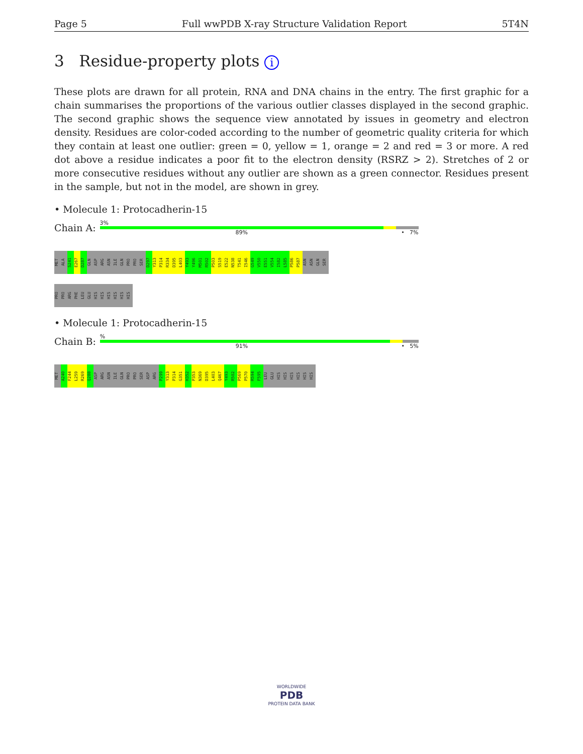Page 5 Full wwPDB X-ray Structure Validation Report 5T4N
3 Residue-property plots i
These plots are drawn for all protein, RNA and DNA chains in the entry. The first graphic for a chain summarises the proportions of the various outlier classes displayed in the second graphic. The second graphic shows the sequence view annotated by issues in geometry and electron density. Residues are color-coded according to the number of geometric quality criteria for which they contain at least one outlier: green = 0, yellow = 1, orange = 2 and red = 3 or more. A red dot above a residue indicates a poor fit to the electron density (RSRZ > 2). Stretches of 2 or more consecutive residues without any outlier are shown as a green connector. Residues present in the sample, but not in the model, are shown in grey.
• Molecule 1: Protocadherin-15
Chain A:
3%
89% • 7%
MET
ALA
S241
E267
D287
GLN
ASP
ARG
ASN
ILE
GLN
PRO
PRO
SER
D297
Y313
P314
R334
D395
L403
Y493
Y496
M501
R502
P503
S519
E522
N538
T541
I546
G549
V550
E551
V554
I582
L585
P586
P587
ASN
ASN
GLN
SER
PRO
PRO
ARG
PHE
LEU
GLU
HIS
HIS
HIS
HIS
HIS
HIS
• Molecule 1: Protocadherin-15
Chain B:
%
91% • 5%
MET
A240
F244
L259
R269
Q288
ASP
ARG
ASN
ILE
GLN
PRO
PRO
SER
ASP
ARG
P299
Y313
P314
G351
H352
P353
N369
D395
L403
Q467
Y493
R502
P569
P570
R594
F595
LEU
GLU
HIS
HIS
HIS
HIS
HIS
HIS
WORLDWIDE
PDB
PROTEIN DATA BANK